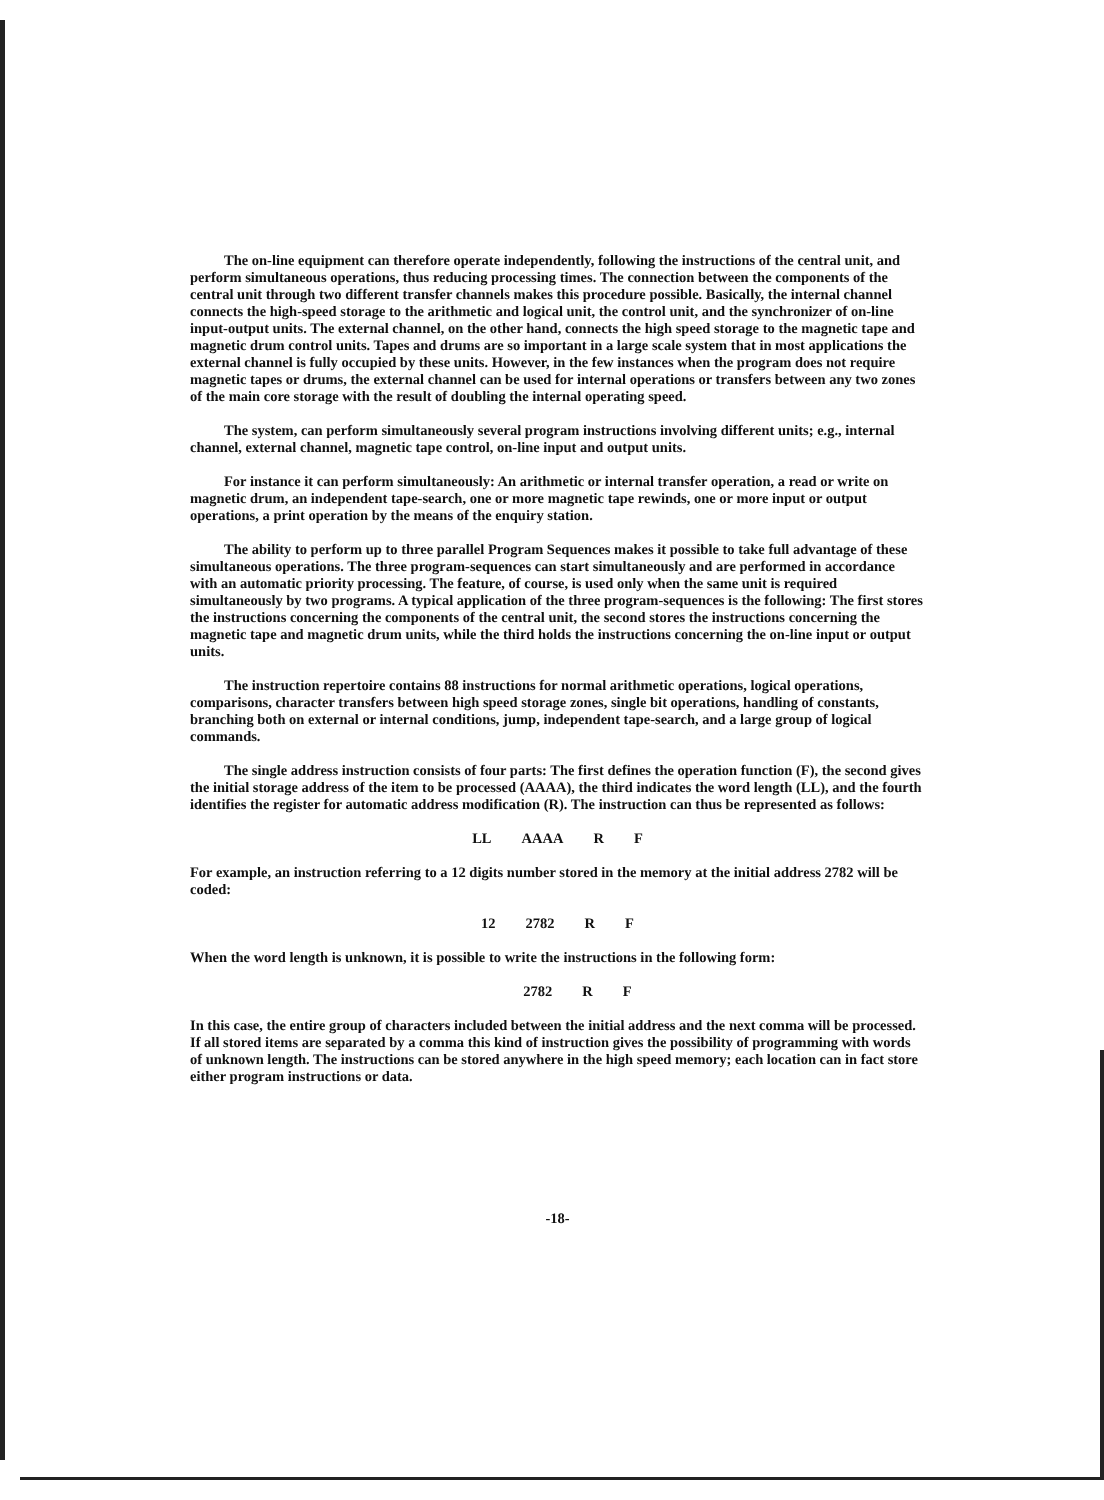The on-line equipment can therefore operate independently, following the instructions of the central unit, and perform simultaneous operations, thus reducing processing times. The connection between the components of the central unit through two different transfer channels makes this procedure possible. Basically, the internal channel connects the high-speed storage to the arithmetic and logical unit, the control unit, and the synchronizer of on-line input-output units. The external channel, on the other hand, connects the high speed storage to the magnetic tape and magnetic drum control units. Tapes and drums are so important in a large scale system that in most applications the external channel is fully occupied by these units. However, in the few instances when the program does not require magnetic tapes or drums, the external channel can be used for internal operations or transfers between any two zones of the main core storage with the result of doubling the internal operating speed.
The system, can perform simultaneously several program instructions involving different units; e.g., internal channel, external channel, magnetic tape control, on-line input and output units.
For instance it can perform simultaneously: An arithmetic or internal transfer operation, a read or write on magnetic drum, an independent tape-search, one or more magnetic tape rewinds, one or more input or output operations, a print operation by the means of the enquiry station.
The ability to perform up to three parallel Program Sequences makes it possible to take full advantage of these simultaneous operations. The three program-sequences can start simultaneously and are performed in accordance with an automatic priority processing. The feature, of course, is used only when the same unit is required simultaneously by two programs. A typical application of the three program-sequences is the following: The first stores the instructions concerning the components of the central unit, the second stores the instructions concerning the magnetic tape and magnetic drum units, while the third holds the instructions concerning the on-line input or output units.
The instruction repertoire contains 88 instructions for normal arithmetic operations, logical operations, comparisons, character transfers between high speed storage zones, single bit operations, handling of constants, branching both on external or internal conditions, jump, independent tape-search, and a large group of logical commands.
The single address instruction consists of four parts: The first defines the operation function (F), the second gives the initial storage address of the item to be processed (AAAA), the third indicates the word length (LL), and the fourth identifies the register for automatic address modification (R). The instruction can thus be represented as follows:
LL AAAA R F
For example, an instruction referring to a 12 digits number stored in the memory at the initial address 2782 will be coded:
12 2782 R F
When the word length is unknown, it is possible to write the instructions in the following form:
2782 R F
In this case, the entire group of characters included between the initial address and the next comma will be processed. If all stored items are separated by a comma this kind of instruction gives the possibility of programming with words of unknown length. The instructions can be stored anywhere in the high speed memory; each location can in fact store either program instructions or data.
-18-